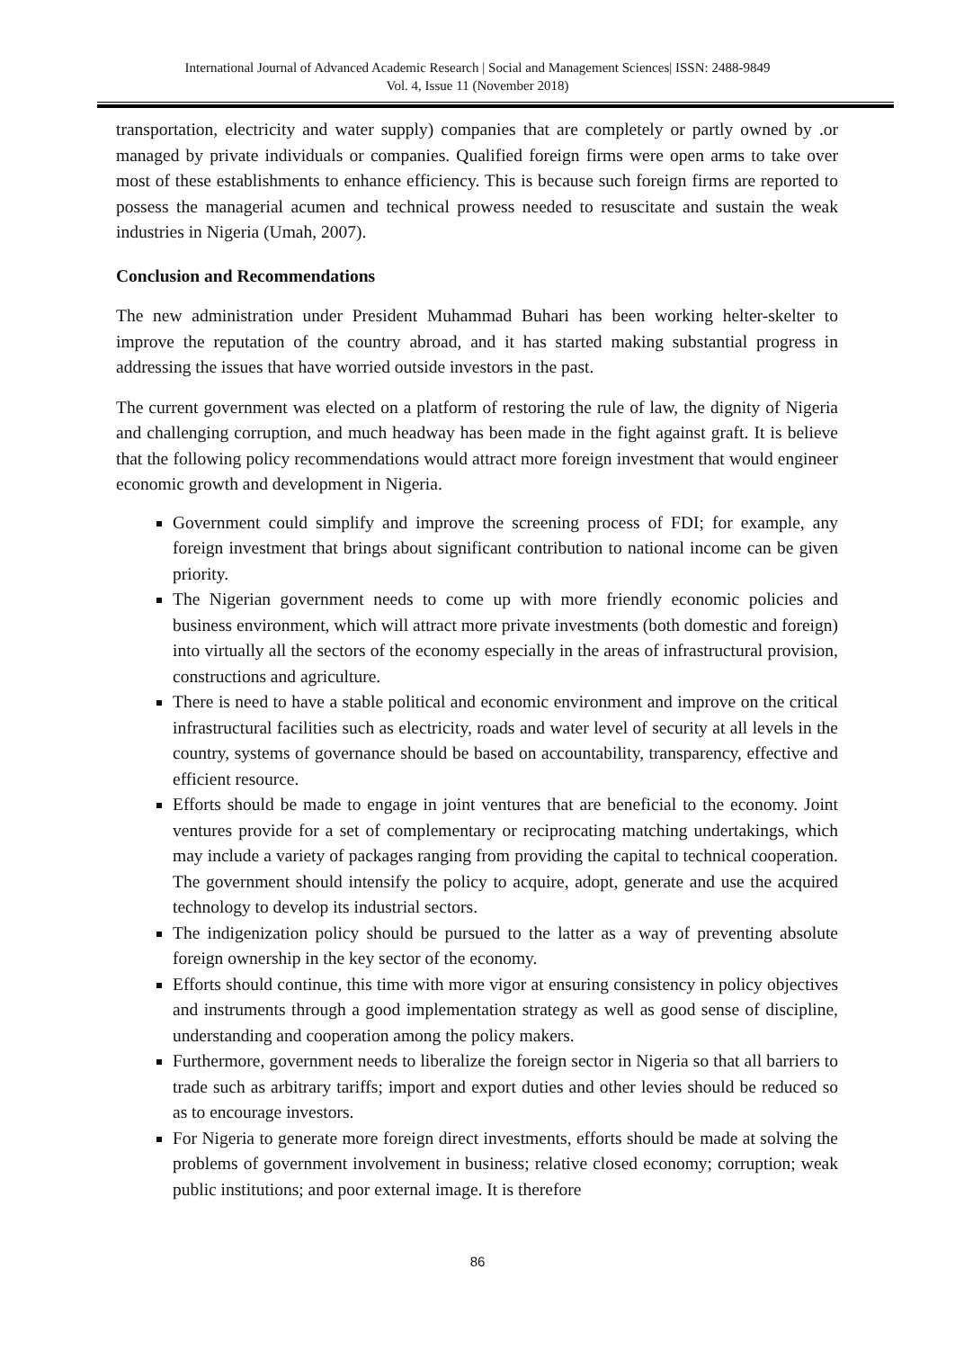International Journal of Advanced Academic Research | Social and Management Sciences| ISSN: 2488-9849
Vol. 4, Issue 11 (November 2018)
transportation, electricity and water supply) companies that are completely or partly owned by .or managed by private individuals or companies. Qualified foreign firms were open arms to take over most of these establishments to enhance efficiency. This is because such foreign firms are reported to possess the managerial acumen and technical prowess needed to resuscitate and sustain the weak industries in Nigeria (Umah, 2007).
Conclusion and Recommendations
The new administration under President Muhammad Buhari has been working helter-skelter to improve the reputation of the country abroad, and it has started making substantial progress in addressing the issues that have worried outside investors in the past.
The current government was elected on a platform of restoring the rule of law, the dignity of Nigeria and challenging corruption, and much headway has been made in the fight against graft. It is believe that the following policy recommendations would attract more foreign investment that would engineer economic growth and development in Nigeria.
Government could simplify and improve the screening process of FDI; for example, any foreign investment that brings about significant contribution to national income can be given priority.
The Nigerian government needs to come up with more friendly economic policies and business environment, which will attract more private investments (both domestic and foreign) into virtually all the sectors of the economy especially in the areas of infrastructural provision, constructions and agriculture.
There is need to have a stable political and economic environment and improve on the critical infrastructural facilities such as electricity, roads and water level of security at all levels in the country, systems of governance should be based on accountability, transparency, effective and efficient resource.
Efforts should be made to engage in joint ventures that are beneficial to the economy. Joint ventures provide for a set of complementary or reciprocating matching undertakings, which may include a variety of packages ranging from providing the capital to technical cooperation. The government should intensify the policy to acquire, adopt, generate and use the acquired technology to develop its industrial sectors.
The indigenization policy should be pursued to the latter as a way of preventing absolute foreign ownership in the key sector of the economy.
Efforts should continue, this time with more vigor at ensuring consistency in policy objectives and instruments through a good implementation strategy as well as good sense of discipline, understanding and cooperation among the policy makers.
Furthermore, government needs to liberalize the foreign sector in Nigeria so that all barriers to trade such as arbitrary tariffs; import and export duties and other levies should be reduced so as to encourage investors.
For Nigeria to generate more foreign direct investments, efforts should be made at solving the problems of government involvement in business; relative closed economy; corruption; weak public institutions; and poor external image. It is therefore
86